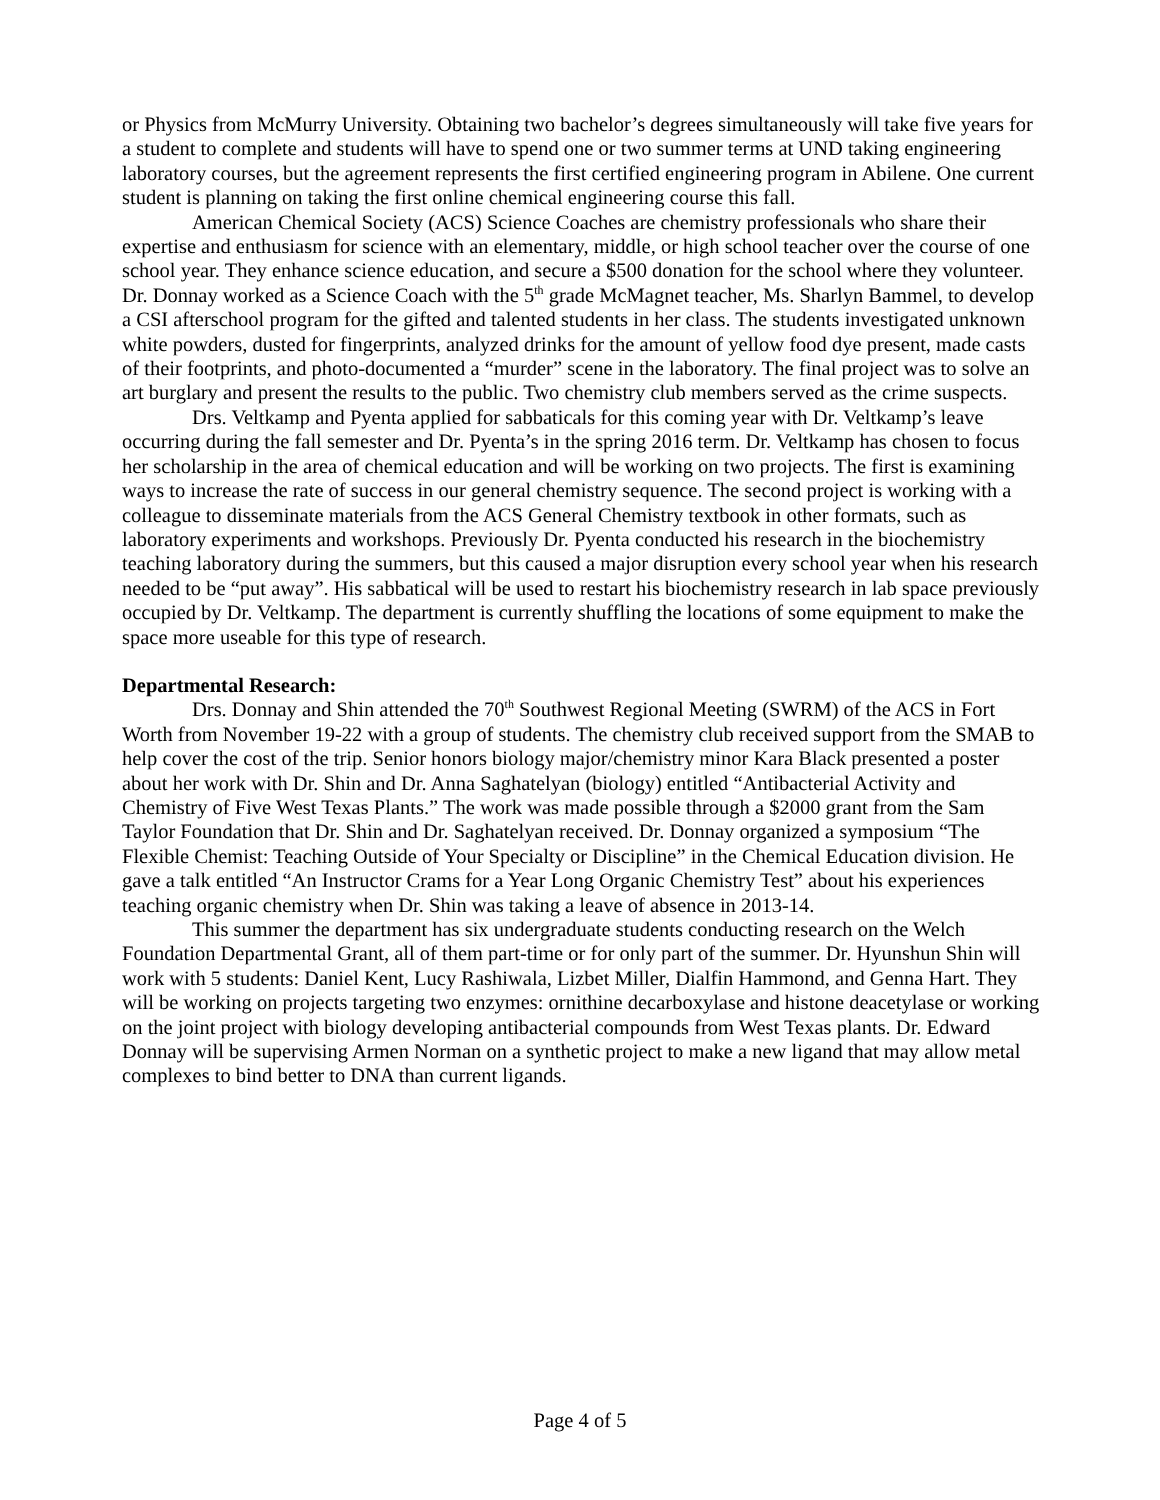or Physics from McMurry University. Obtaining two bachelor’s degrees simultaneously will take five years for a student to complete and students will have to spend one or two summer terms at UND taking engineering laboratory courses, but the agreement represents the first certified engineering program in Abilene. One current student is planning on taking the first online chemical engineering course this fall.
American Chemical Society (ACS) Science Coaches are chemistry professionals who share their expertise and enthusiasm for science with an elementary, middle, or high school teacher over the course of one school year. They enhance science education, and secure a $500 donation for the school where they volunteer. Dr. Donnay worked as a Science Coach with the 5<sup>th</sup> grade McMagnet teacher, Ms. Sharlyn Bammel, to develop a CSI afterschool program for the gifted and talented students in her class. The students investigated unknown white powders, dusted for fingerprints, analyzed drinks for the amount of yellow food dye present, made casts of their footprints, and photo-documented a “murder” scene in the laboratory. The final project was to solve an art burglary and present the results to the public. Two chemistry club members served as the crime suspects.
Drs. Veltkamp and Pyenta applied for sabbaticals for this coming year with Dr. Veltkamp’s leave occurring during the fall semester and Dr. Pyenta’s in the spring 2016 term. Dr. Veltkamp has chosen to focus her scholarship in the area of chemical education and will be working on two projects. The first is examining ways to increase the rate of success in our general chemistry sequence. The second project is working with a colleague to disseminate materials from the ACS General Chemistry textbook in other formats, such as laboratory experiments and workshops. Previously Dr. Pyenta conducted his research in the biochemistry teaching laboratory during the summers, but this caused a major disruption every school year when his research needed to be “put away”. His sabbatical will be used to restart his biochemistry research in lab space previously occupied by Dr. Veltkamp. The department is currently shuffling the locations of some equipment to make the space more useable for this type of research.
Departmental Research:
Drs. Donnay and Shin attended the 70<sup>th</sup> Southwest Regional Meeting (SWRM) of the ACS in Fort Worth from November 19-22 with a group of students. The chemistry club received support from the SMAB to help cover the cost of the trip. Senior honors biology major/chemistry minor Kara Black presented a poster about her work with Dr. Shin and Dr. Anna Saghatelyan (biology) entitled “Antibacterial Activity and Chemistry of Five West Texas Plants.” The work was made possible through a $2000 grant from the Sam Taylor Foundation that Dr. Shin and Dr. Saghatelyan received. Dr. Donnay organized a symposium “The Flexible Chemist: Teaching Outside of Your Specialty or Discipline” in the Chemical Education division. He gave a talk entitled “An Instructor Crams for a Year Long Organic Chemistry Test” about his experiences teaching organic chemistry when Dr. Shin was taking a leave of absence in 2013-14.
This summer the department has six undergraduate students conducting research on the Welch Foundation Departmental Grant, all of them part-time or for only part of the summer. Dr. Hyunshun Shin will work with 5 students: Daniel Kent, Lucy Rashiwala, Lizbet Miller, Dialfin Hammond, and Genna Hart. They will be working on projects targeting two enzymes: ornithine decarboxylase and histone deacetylase or working on the joint project with biology developing antibacterial compounds from West Texas plants. Dr. Edward Donnay will be supervising Armen Norman on a synthetic project to make a new ligand that may allow metal complexes to bind better to DNA than current ligands.
Page 4 of 5